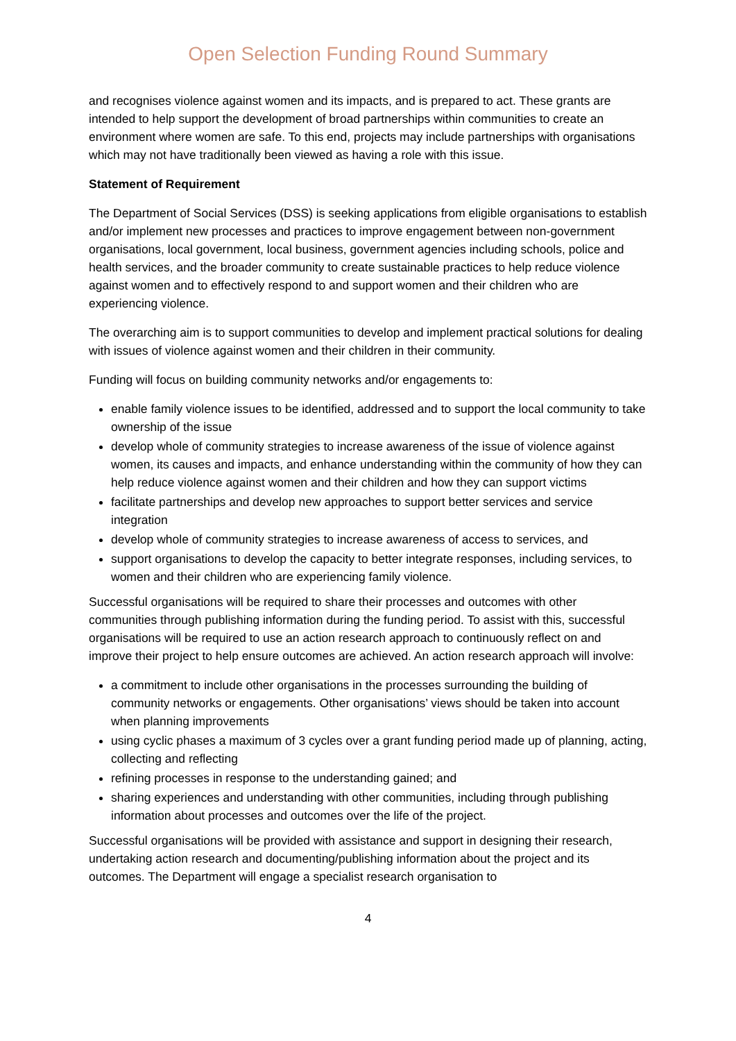Open Selection Funding Round Summary
and recognises violence against women and its impacts, and is prepared to act. These grants are intended to help support the development of broad partnerships within communities to create an environment where women are safe. To this end, projects may include partnerships with organisations which may not have traditionally been viewed as having a role with this issue.
Statement of Requirement
The Department of Social Services (DSS) is seeking applications from eligible organisations to establish and/or implement new processes and practices to improve engagement between non-government organisations, local government, local business, government agencies including schools, police and health services, and the broader community to create sustainable practices to help reduce violence against women and to effectively respond to and support women and their children who are experiencing violence.
The overarching aim is to support communities to develop and implement practical solutions for dealing with issues of violence against women and their children in their community.
Funding will focus on building community networks and/or engagements to:
enable family violence issues to be identified, addressed and to support the local community to take ownership of the issue
develop whole of community strategies to increase awareness of the issue of violence against women, its causes and impacts, and enhance understanding within the community of how they can help reduce violence against women and their children and how they can support victims
facilitate partnerships and develop new approaches to support better services and service integration
develop whole of community strategies to increase awareness of access to services, and
support organisations to develop the capacity to better integrate responses, including services, to women and their children who are experiencing family violence.
Successful organisations will be required to share their processes and outcomes with other communities through publishing information during the funding period. To assist with this, successful organisations will be required to use an action research approach to continuously reflect on and improve their project to help ensure outcomes are achieved. An action research approach will involve:
a commitment to include other organisations in the processes surrounding the building of community networks or engagements. Other organisations’ views should be taken into account when planning improvements
using cyclic phases a maximum of 3 cycles over a grant funding period made up of planning, acting, collecting and reflecting
refining processes in response to the understanding gained; and
sharing experiences and understanding with other communities, including through publishing information about processes and outcomes over the life of the project.
Successful organisations will be provided with assistance and support in designing their research, undertaking action research and documenting/publishing information about the project and its outcomes. The Department will engage a specialist research organisation to
4